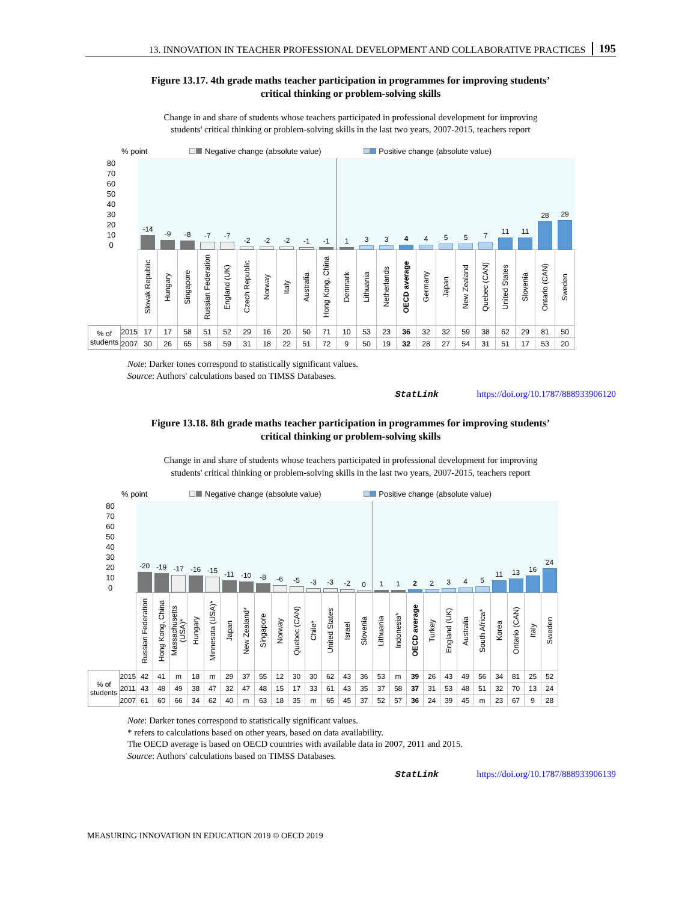13. INNOVATION IN TEACHER PROFESSIONAL DEVELOPMENT AND COLLABORATIVE PRACTICES 195
Figure 13.17. 4th grade maths teacher participation in programmes for improving students’
critical thinking or problem-solving skills
Change in and share of students whose teachers participated in professional development for improving
students' critical thinking or problem-solving skills in the last two years, 2007-2015, teachers report
% point Negative change (absolute value) Positive change (absolute value)
| 80 70 60 50 40 30 20 10 0 | | -14 | -9 | -8 | -7 | -7 | -2 | -2 | -2 | -1 | -1 | 1 | 3 | 3 | 4 | 4 | 5 | 5 | 7 | 11 | 11 | 28 | 29 |
| | | Slovak Republic | Hungary | Singapore | Russian Federation | England (UK) | Czech Republic | Norway | Italy | Australia | Hong Kong, China | Denmark | Lithuania | Netherlands | OECD average | Germany | Japan | New Zealand | Quebec (CAN) | United States | Slovenia | Ontario (CAN) | Sweden |
| % of students | 2015 | 17 | 17 | 58 | 51 | 52 | 29 | 16 | 20 | 50 | 71 | 10 | 53 | 23 | 36 | 32 | 32 | 59 | 38 | 62 | 29 | 81 | 50 |
| | 2007 | 30 | 26 | 65 | 58 | 59 | 31 | 18 | 22 | 51 | 72 | 9 | 50 | 19 | 32 | 28 | 27 | 54 | 31 | 51 | 17 | 53 | 20 |
Note: Darker tones correspond to statistically significant values.
Source: Authors' calculations based on TIMSS Databases.
StatLink https://doi.org/10.1787/888933906120
Figure 13.18. 8th grade maths teacher participation in programmes for improving students’
critical thinking or problem-solving skills
Change in and share of students whose teachers participated in professional development for improving
students' critical thinking or problem-solving skills in the last two years, 2007-2015, teachers report
% point Negative change (absolute value) Positive change (absolute value)
| 80 70 60 50 40 30 20 10 0 | | -20 | -19 | -17 | -16 | -15 | -11 | -10 | -8 | -6 | -5 | -3 | -3 | -2 | 0 | 1 | 1 | 2 | 2 | 3 | 4 | 5 | 11 | 13 | 16 | 24 |
| | | Russian Federation | Hong Kong, China | Massachusetts (USA)* | Hungary | Minnesota (USA)* | Japan | New Zealand* | Singapore | Norway | Quebec (CAN) | Chile* | United States | Israel | Slovenia | Lithuania | Indonesia* | OECD average | Turkey | England (UK) | Australia | South Africa* | Korea | Ontario (CAN) | Italy | Sweden |
| % of students | 2015 | 42 | 41 | m | 18 | m | 29 | 37 | 55 | 12 | 30 | 30 | 62 | 43 | 36 | 53 | m | 39 | 26 | 43 | 49 | 56 | 34 | 81 | 25 | 52 |
| | 2011 | 43 | 48 | 49 | 38 | 47 | 32 | 47 | 48 | 15 | 17 | 33 | 61 | 43 | 35 | 37 | 58 | 37 | 31 | 53 | 48 | 51 | 32 | 70 | 13 | 24 |
| | 2007 | 61 | 60 | 66 | 34 | 62 | 40 | m | 63 | 18 | 35 | m | 65 | 45 | 37 | 52 | 57 | 36 | 24 | 39 | 45 | m | 23 | 67 | 9 | 28 |
Note: Darker tones correspond to statistically significant values.
* refers to calculations based on other years, based on data availability.
The OECD average is based on OECD countries with available data in 2007, 2011 and 2015.
Source: Authors' calculations based on TIMSS Databases.
StatLink https://doi.org/10.1787/888933906139
MEASURING INNOVATION IN EDUCATION 2019 © OECD 2019